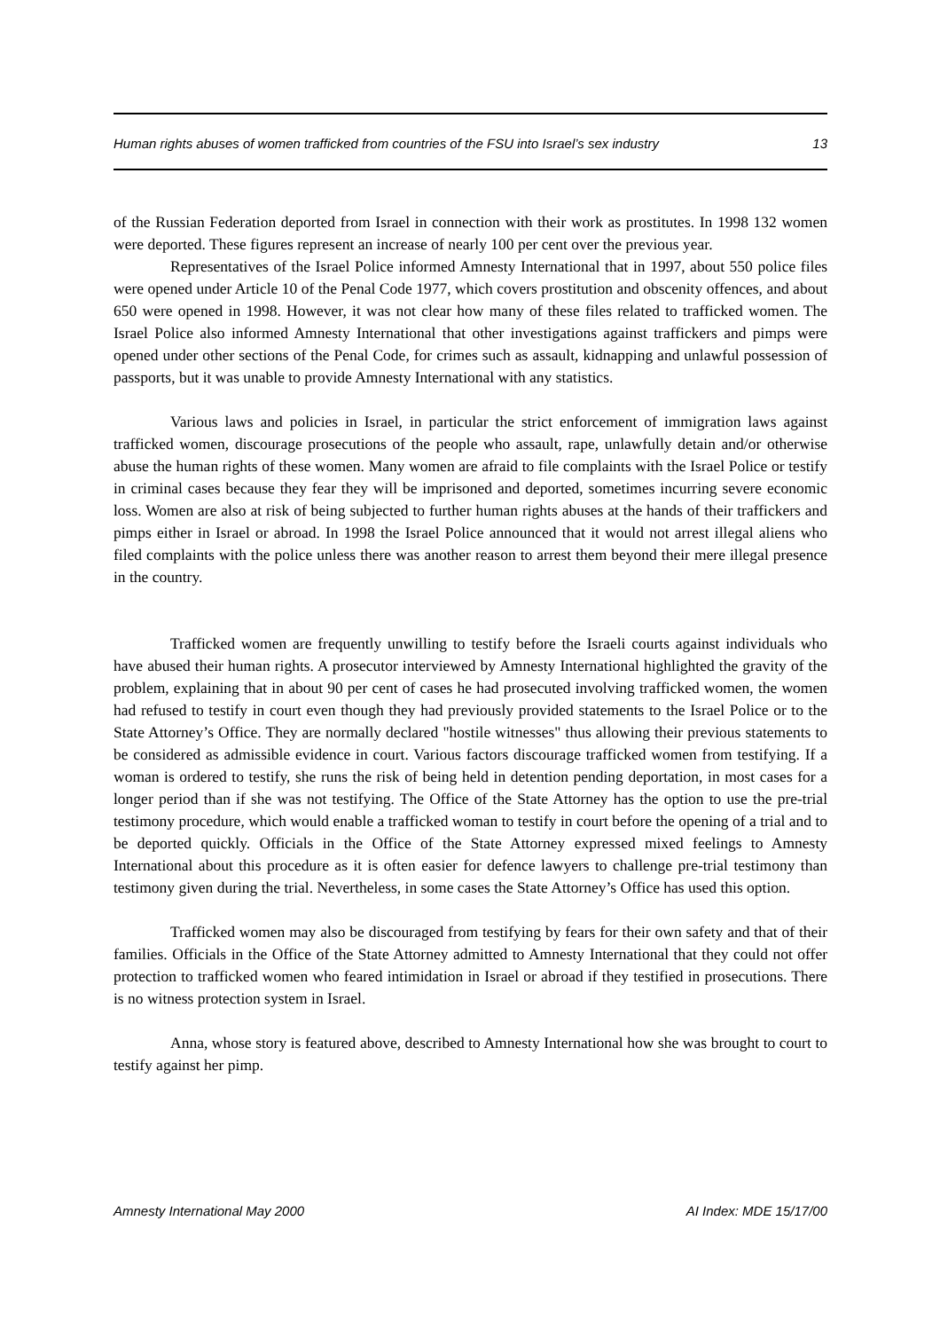Human rights abuses of women trafficked from countries of the FSU into Israel’s sex industry 13
of the Russian Federation deported from Israel in connection with their work as prostitutes. In 1998 132 women were deported. These figures represent an increase of nearly 100 per cent over the previous year.
Representatives of the Israel Police informed Amnesty International that in 1997, about 550 police files were opened under Article 10 of the Penal Code 1977, which covers prostitution and obscenity offences, and about 650 were opened in 1998. However, it was not clear how many of these files related to trafficked women. The Israel Police also informed Amnesty International that other investigations against traffickers and pimps were opened under other sections of the Penal Code, for crimes such as assault, kidnapping and unlawful possession of passports, but it was unable to provide Amnesty International with any statistics.
Various laws and policies in Israel, in particular the strict enforcement of immigration laws against trafficked women, discourage prosecutions of the people who assault, rape, unlawfully detain and/or otherwise abuse the human rights of these women. Many women are afraid to file complaints with the Israel Police or testify in criminal cases because they fear they will be imprisoned and deported, sometimes incurring severe economic loss. Women are also at risk of being subjected to further human rights abuses at the hands of their traffickers and pimps either in Israel or abroad. In 1998 the Israel Police announced that it would not arrest illegal aliens who filed complaints with the police unless there was another reason to arrest them beyond their mere illegal presence in the country.
Trafficked women are frequently unwilling to testify before the Israeli courts against individuals who have abused their human rights. A prosecutor interviewed by Amnesty International highlighted the gravity of the problem, explaining that in about 90 per cent of cases he had prosecuted involving trafficked women, the women had refused to testify in court even though they had previously provided statements to the Israel Police or to the State Attorney’s Office. They are normally declared "hostile witnesses" thus allowing their previous statements to be considered as admissible evidence in court. Various factors discourage trafficked women from testifying. If a woman is ordered to testify, she runs the risk of being held in detention pending deportation, in most cases for a longer period than if she was not testifying. The Office of the State Attorney has the option to use the pre-trial testimony procedure, which would enable a trafficked woman to testify in court before the opening of a trial and to be deported quickly. Officials in the Office of the State Attorney expressed mixed feelings to Amnesty International about this procedure as it is often easier for defence lawyers to challenge pre-trial testimony than testimony given during the trial. Nevertheless, in some cases the State Attorney’s Office has used this option.
Trafficked women may also be discouraged from testifying by fears for their own safety and that of their families. Officials in the Office of the State Attorney admitted to Amnesty International that they could not offer protection to trafficked women who feared intimidation in Israel or abroad if they testified in prosecutions. There is no witness protection system in Israel.
Anna, whose story is featured above, described to Amnesty International how she was brought to court to testify against her pimp.
Amnesty International May 2000 AI Index: MDE 15/17/00